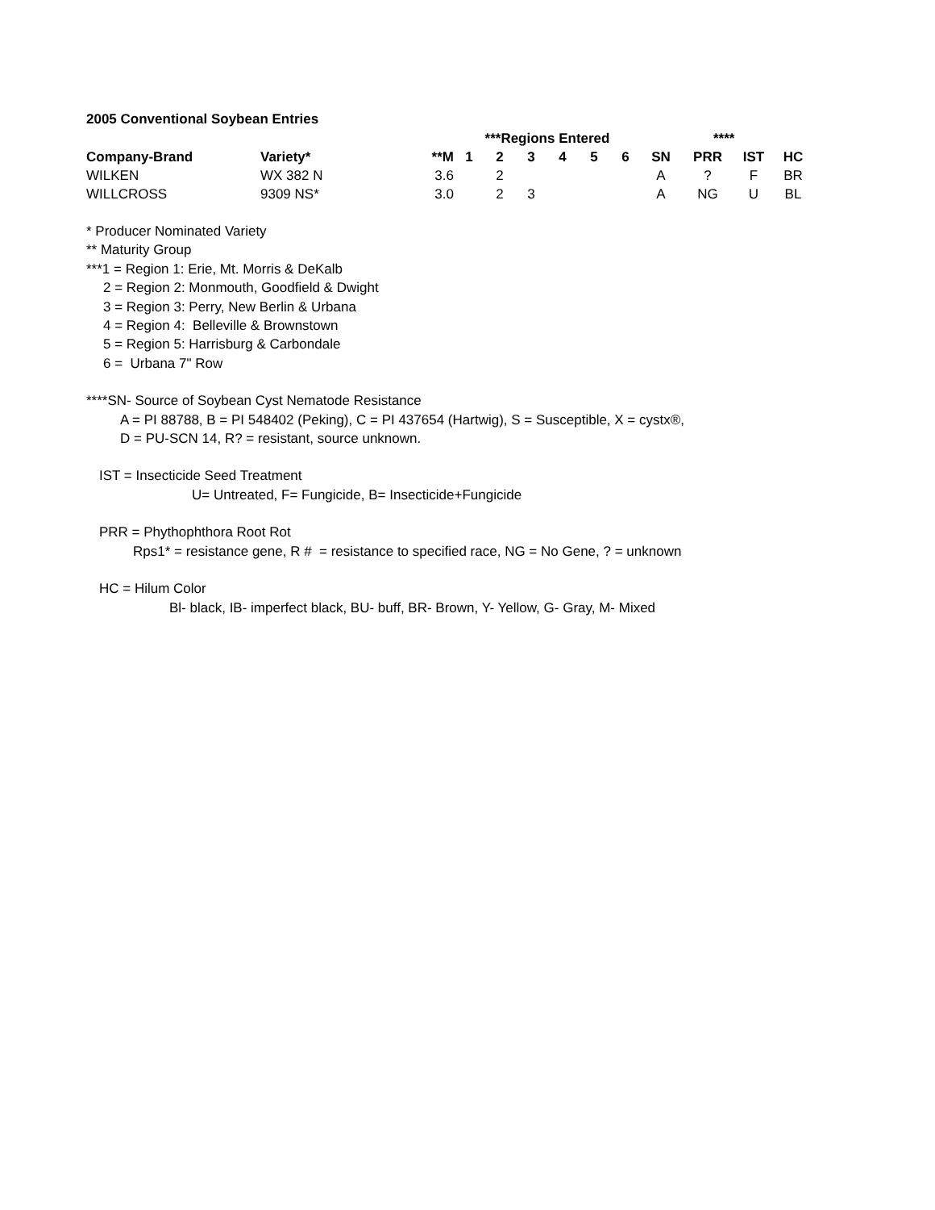2005 Conventional Soybean Entries
| | | | ***Regions Entered | | | | | | | **** | | |
| --- | --- | --- | --- | --- | --- | --- | --- | --- | --- | --- | --- | --- |
| Company-Brand | Variety* | **M | 1 | 2 | 3 | 4 | 5 | 6 | SN | PRR | IST | HC |
| WILKEN | WX 382 N | 3.6 | | 2 | | | | | A | ? | F | BR |
| WILLCROSS | 9309 NS* | 3.0 | | 2 | 3 | | | | A | NG | U | BL |
* Producer Nominated Variety
** Maturity Group
***1 = Region 1: Erie, Mt. Morris & DeKalb
2 = Region 2: Monmouth, Goodfield & Dwight
3 = Region 3: Perry, New Berlin & Urbana
4 = Region 4: Belleville & Brownstown
5 = Region 5: Harrisburg & Carbondale
6 = Urbana 7" Row
****SN- Source of Soybean Cyst Nematode Resistance
A = PI 88788, B = PI 548402 (Peking), C = PI 437654 (Hartwig), S = Susceptible, X = cystx®,
D = PU-SCN 14, R? = resistant, source unknown.
IST = Insecticide Seed Treatment
U= Untreated, F= Fungicide, B= Insecticide+Fungicide
PRR = Phythophthora Root Rot
Rps1* = resistance gene, R # = resistance to specified race, NG = No Gene, ? = unknown
HC = Hilum Color
Bl- black, IB- imperfect black, BU- buff, BR- Brown, Y- Yellow, G- Gray, M- Mixed